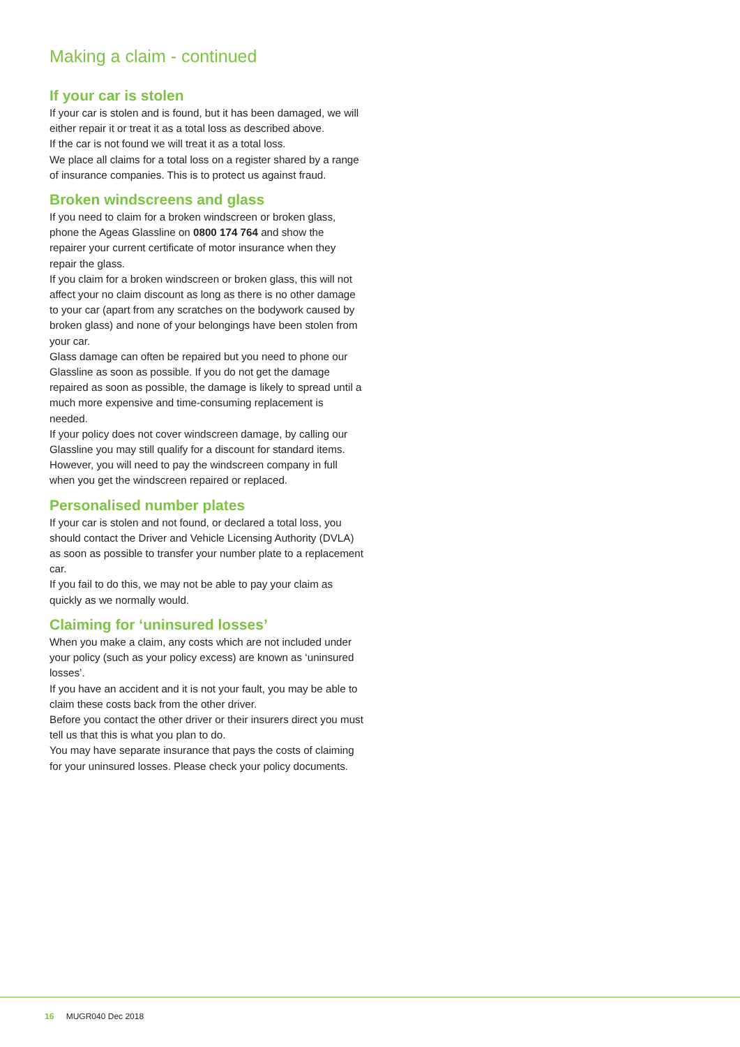Making a claim - continued
If your car is stolen
If your car is stolen and is found, but it has been damaged, we will either repair it or treat it as a total loss as described above.
If the car is not found we will treat it as a total loss.
We place all claims for a total loss on a register shared by a range of insurance companies. This is to protect us against fraud.
Broken windscreens and glass
If you need to claim for a broken windscreen or broken glass, phone the Ageas Glassline on 0800 174 764 and show the repairer your current certificate of motor insurance when they repair the glass.
If you claim for a broken windscreen or broken glass, this will not affect your no claim discount as long as there is no other damage to your car (apart from any scratches on the bodywork caused by broken glass) and none of your belongings have been stolen from your car.
Glass damage can often be repaired but you need to phone our Glassline as soon as possible. If you do not get the damage repaired as soon as possible, the damage is likely to spread until a much more expensive and time-consuming replacement is needed.
If your policy does not cover windscreen damage, by calling our Glassline you may still qualify for a discount for standard items. However, you will need to pay the windscreen company in full when you get the windscreen repaired or replaced.
Personalised number plates
If your car is stolen and not found, or declared a total loss, you should contact the Driver and Vehicle Licensing Authority (DVLA) as soon as possible to transfer your number plate to a replacement car.
If you fail to do this, we may not be able to pay your claim as quickly as we normally would.
Claiming for ‘uninsured losses’
When you make a claim, any costs which are not included under your policy (such as your policy excess) are known as ‘uninsured losses’.
If you have an accident and it is not your fault, you may be able to claim these costs back from the other driver.
Before you contact the other driver or their insurers direct you must tell us that this is what you plan to do.
You may have separate insurance that pays the costs of claiming for your uninsured losses. Please check your policy documents.
16 MUGR040 Dec 2018